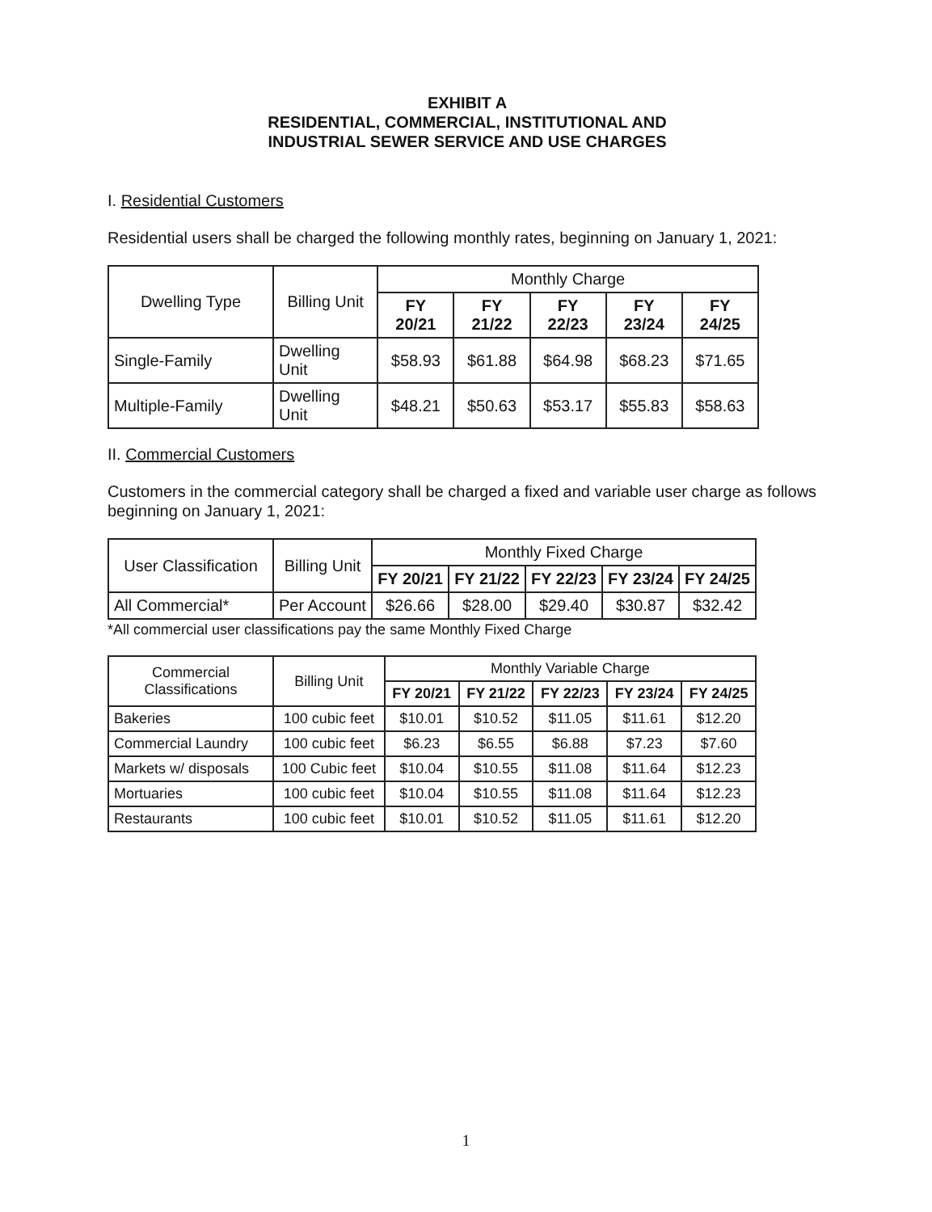EXHIBIT A
RESIDENTIAL, COMMERCIAL, INSTITUTIONAL AND
INDUSTRIAL SEWER SERVICE AND USE CHARGES
I. Residential Customers
Residential users shall be charged the following monthly rates, beginning on January 1, 2021:
| Dwelling Type | Billing Unit | Monthly Charge | | | | |
| --- | --- | --- | --- | --- | --- | --- |
| | | FY 20/21 | FY 21/22 | FY 22/23 | FY 23/24 | FY 24/25 |
| Single-Family | Dwelling Unit | $58.93 | $61.88 | $64.98 | $68.23 | $71.65 |
| Multiple-Family | Dwelling Unit | $48.21 | $50.63 | $53.17 | $55.83 | $58.63 |
II. Commercial Customers
Customers in the commercial category shall be charged a fixed and variable user charge as follows beginning on January 1, 2021:
| User Classification | Billing Unit | Monthly Fixed Charge | | | | |
| --- | --- | --- | --- | --- | --- | --- |
| | | FY 20/21 | FY 21/22 | FY 22/23 | FY 23/24 | FY 24/25 |
| All Commercial* | Per Account | $26.66 | $28.00 | $29.40 | $30.87 | $32.42 |
*All commercial user classifications pay the same Monthly Fixed Charge
| Commercial Classifications | Billing Unit | Monthly Variable Charge | | | | |
| --- | --- | --- | --- | --- | --- | --- |
| | | FY 20/21 | FY 21/22 | FY 22/23 | FY 23/24 | FY 24/25 |
| Bakeries | 100 cubic feet | $10.01 | $10.52 | $11.05 | $11.61 | $12.20 |
| Commercial Laundry | 100 cubic feet | $6.23 | $6.55 | $6.88 | $7.23 | $7.60 |
| Markets w/ disposals | 100 Cubic feet | $10.04 | $10.55 | $11.08 | $11.64 | $12.23 |
| Mortuaries | 100 cubic feet | $10.04 | $10.55 | $11.08 | $11.64 | $12.23 |
| Restaurants | 100 cubic feet | $10.01 | $10.52 | $11.05 | $11.61 | $12.20 |
1